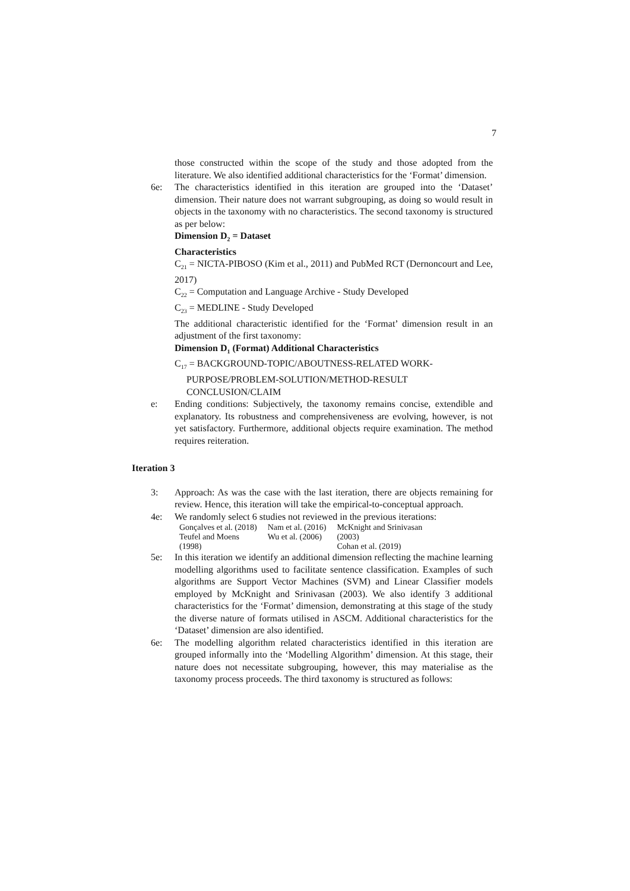7
those constructed within the scope of the study and those adopted from the literature. We also identified additional characteristics for the ‘Format’ dimension.
6e: The characteristics identified in this iteration are grouped into the ‘Dataset’ dimension. Their nature does not warrant subgrouping, as doing so would result in objects in the taxonomy with no characteristics. The second taxonomy is structured as per below:
Dimension D<sub>2</sub> = Dataset
Characteristics
C<sub>21</sub> = NICTA-PIBOSO (Kim et al., 2011) and PubMed RCT (Dernoncourt and Lee, 2017)
C<sub>22</sub> = Computation and Language Archive - Study Developed
C<sub>23</sub> = MEDLINE - Study Developed
The additional characteristic identified for the ‘Format’ dimension result in an adjustment of the first taxonomy:
Dimension D<sub>1</sub> (Format) Additional Characteristics
C<sub>17</sub> = BACKGROUND-TOPIC/ABOUTNESS-RELATED WORK-
PURPOSE/PROBLEM-SOLUTION/METHOD-RESULT
CONCLUSION/CLAIM
e: Ending conditions: Subjectively, the taxonomy remains concise, extendible and explanatory. Its robustness and comprehensiveness are evolving, however, is not yet satisfactory. Furthermore, additional objects require examination. The method requires reiteration.
Iteration 3
3: Approach: As was the case with the last iteration, there are objects remaining for review. Hence, this iteration will take the empirical-to-conceptual approach.
4e: We randomly select 6 studies not reviewed in the previous iterations:
| Gonçalves et al. (2018) | Nam et al. (2016) | McKnight and Srinivasan |
| Teufel and Moens | Wu et al. (2006) | (2003) |
| (1998) | | Cohan et al. (2019) |
5e: In this iteration we identify an additional dimension reflecting the machine learning modelling algorithms used to facilitate sentence classification. Examples of such algorithms are Support Vector Machines (SVM) and Linear Classifier models employed by McKnight and Srinivasan (2003). We also identify 3 additional characteristics for the ‘Format’ dimension, demonstrating at this stage of the study the diverse nature of formats utilised in ASCM. Additional characteristics for the ‘Dataset’ dimension are also identified.
6e: The modelling algorithm related characteristics identified in this iteration are grouped informally into the ‘Modelling Algorithm’ dimension. At this stage, their nature does not necessitate subgrouping, however, this may materialise as the taxonomy process proceeds. The third taxonomy is structured as follows: